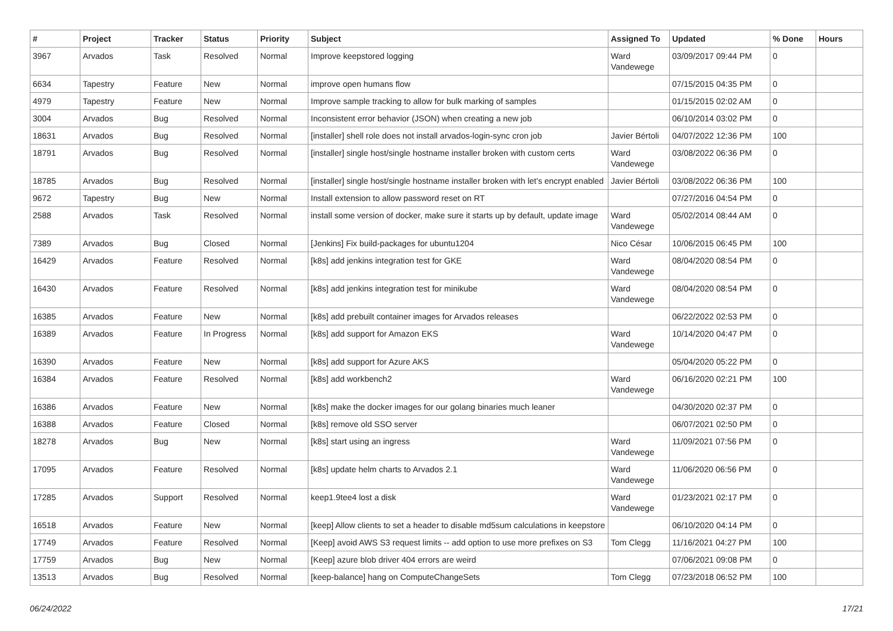| # | Project | Tracker | Status | Priority | Subject | Assigned To | Updated | % Done | Hours |
| --- | --- | --- | --- | --- | --- | --- | --- | --- | --- |
| 3967 | Arvados | Task | Resolved | Normal | Improve keepstored logging | Ward Vandewege | 03/09/2017 09:44 PM | 0 | |
| 6634 | Tapestry | Feature | New | Normal | improve open humans flow | | 07/15/2015 04:35 PM | 0 | |
| 4979 | Tapestry | Feature | New | Normal | Improve sample tracking to allow for bulk marking of samples | | 01/15/2015 02:02 AM | 0 | |
| 3004 | Arvados | Bug | Resolved | Normal | Inconsistent error behavior (JSON) when creating a new job | | 06/10/2014 03:02 PM | 0 | |
| 18631 | Arvados | Bug | Resolved | Normal | [installer] shell role does not install arvados-login-sync cron job | Javier Bértoli | 04/07/2022 12:36 PM | 100 | |
| 18791 | Arvados | Bug | Resolved | Normal | [installer] single host/single hostname installer broken with custom certs | Ward Vandewege | 03/08/2022 06:36 PM | 0 | |
| 18785 | Arvados | Bug | Resolved | Normal | [installer] single host/single hostname installer broken with let's encrypt enabled | Javier Bértoli | 03/08/2022 06:36 PM | 100 | |
| 9672 | Tapestry | Bug | New | Normal | Install extension to allow password reset on RT | | 07/27/2016 04:54 PM | 0 | |
| 2588 | Arvados | Task | Resolved | Normal | install some version of docker, make sure it starts up by default, update image | Ward Vandewege | 05/02/2014 08:44 AM | 0 | |
| 7389 | Arvados | Bug | Closed | Normal | [Jenkins] Fix build-packages for ubuntu1204 | Nico César | 10/06/2015 06:45 PM | 100 | |
| 16429 | Arvados | Feature | Resolved | Normal | [k8s] add jenkins integration test for GKE | Ward Vandewege | 08/04/2020 08:54 PM | 0 | |
| 16430 | Arvados | Feature | Resolved | Normal | [k8s] add jenkins integration test for minikube | Ward Vandewege | 08/04/2020 08:54 PM | 0 | |
| 16385 | Arvados | Feature | New | Normal | [k8s] add prebuilt container images for Arvados releases | | 06/22/2022 02:53 PM | 0 | |
| 16389 | Arvados | Feature | In Progress | Normal | [k8s] add support for Amazon EKS | Ward Vandewege | 10/14/2020 04:47 PM | 0 | |
| 16390 | Arvados | Feature | New | Normal | [k8s] add support for Azure AKS | | 05/04/2020 05:22 PM | 0 | |
| 16384 | Arvados | Feature | Resolved | Normal | [k8s] add workbench2 | Ward Vandewege | 06/16/2020 02:21 PM | 100 | |
| 16386 | Arvados | Feature | New | Normal | [k8s] make the docker images for our golang binaries much leaner | | 04/30/2020 02:37 PM | 0 | |
| 16388 | Arvados | Feature | Closed | Normal | [k8s] remove old SSO server | | 06/07/2021 02:50 PM | 0 | |
| 18278 | Arvados | Bug | New | Normal | [k8s] start using an ingress | Ward Vandewege | 11/09/2021 07:56 PM | 0 | |
| 17095 | Arvados | Feature | Resolved | Normal | [k8s] update helm charts to Arvados 2.1 | Ward Vandewege | 11/06/2020 06:56 PM | 0 | |
| 17285 | Arvados | Support | Resolved | Normal | keep1.9tee4 lost a disk | Ward Vandewege | 01/23/2021 02:17 PM | 0 | |
| 16518 | Arvados | Feature | New | Normal | [keep] Allow clients to set a header to disable md5sum calculations in keepstore | | 06/10/2020 04:14 PM | 0 | |
| 17749 | Arvados | Feature | Resolved | Normal | [Keep] avoid AWS S3 request limits -- add option to use more prefixes on S3 | Tom Clegg | 11/16/2021 04:27 PM | 100 | |
| 17759 | Arvados | Bug | New | Normal | [Keep] azure blob driver 404 errors are weird | | 07/06/2021 09:08 PM | 0 | |
| 13513 | Arvados | Bug | Resolved | Normal | [keep-balance] hang on ComputeChangeSets | Tom Clegg | 07/23/2018 06:52 PM | 100 | |
06/24/2022 17/21